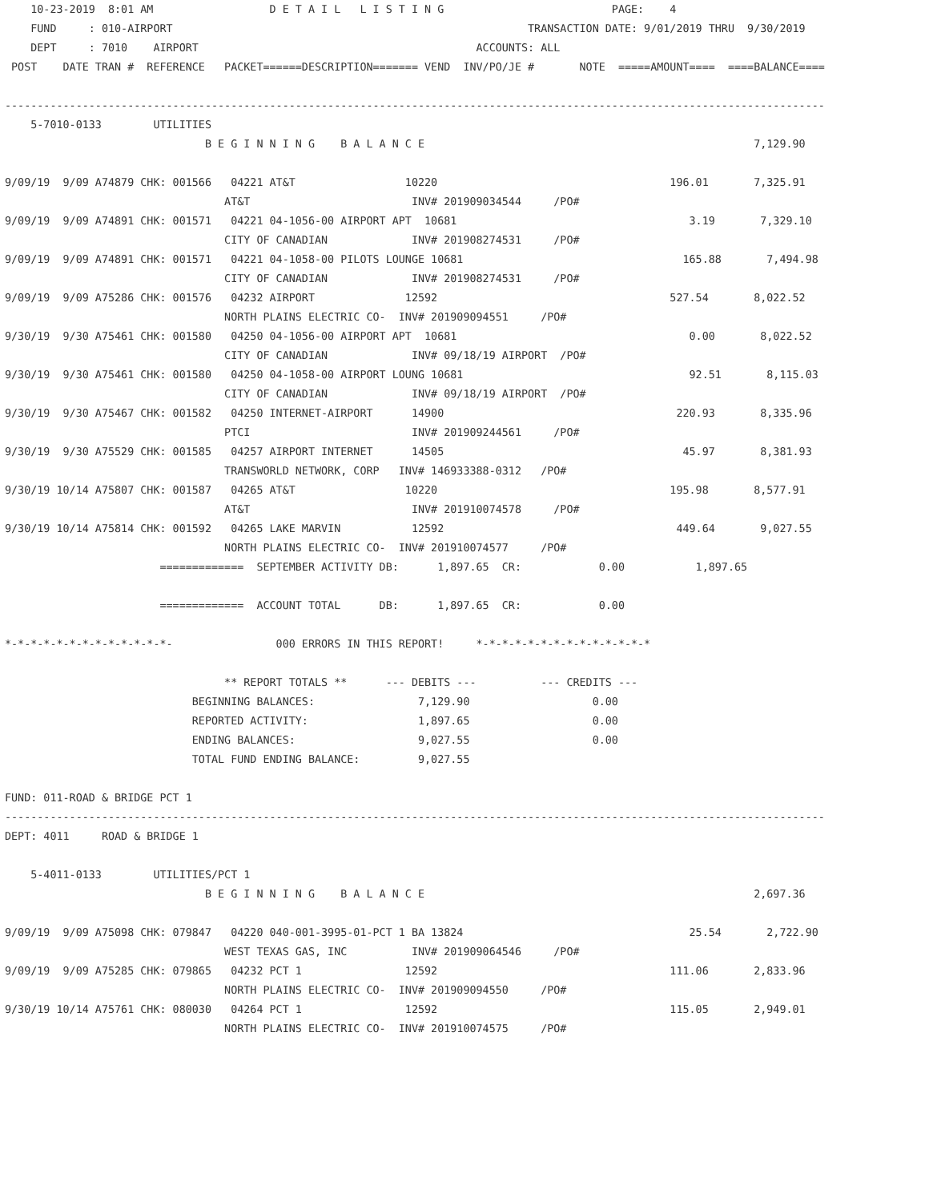10-23-2019  8:01 AM                  D E T A I L   L I S T I N G                          PAGE:    4
    FUND     : 010-AIRPORT                                                       TRANSACTION DATE: 9/01/2019 THRU  9/30/2019
    DEPT     : 7010    AIRPORT                                           ACCOUNTS: ALL
 POST    DATE TRAN #  REFERENCE   PACKET======DESCRIPTION======= VEND  INV/PO/JE #       NOTE  =====AMOUNT====  ====BALANCE====

-------------------------------------------------------------------------------------------------------------------------------
    5-7010-0133        UTILITIES
                               B E G I N N I N G    B A L A N C E                                                   7,129.90

9/09/19  9/09 A74879 CHK: 001566   04221 AT&T                 10220                                    196.01       7,325.91
                                  AT&T                         INV# 201909034544     /PO#
9/09/19  9/09 A74891 CHK: 001571   04221 04-1056-00 AIRPORT APT  10681                                    3.19       7,329.10
                                  CITY OF CANADIAN             INV# 201908274531     /PO#
9/09/19  9/09 A74891 CHK: 001571   04221 04-1058-00 PILOTS LOUNGE 10681                                  165.88       7,494.98
                                  CITY OF CANADIAN             INV# 201908274531     /PO#
9/09/19  9/09 A75286 CHK: 001576   04232 AIRPORT              12592                                    527.54       8,022.52
                                  NORTH PLAINS ELECTRIC CO-  INV# 201909094551     /PO#
9/30/19  9/30 A75461 CHK: 001580   04250 04-1056-00 AIRPORT APT  10681                                    0.00       8,022.52
                                  CITY OF CANADIAN             INV# 09/18/19 AIRPORT  /PO#
9/30/19  9/30 A75461 CHK: 001580   04250 04-1058-00 AIRPORT LOUNG 10681                                   92.51       8,115.03
                                  CITY OF CANADIAN             INV# 09/18/19 AIRPORT  /PO#
9/30/19  9/30 A75467 CHK: 001582   04250 INTERNET-AIRPORT      14900                                    220.93       8,335.96
                                  PTCI                         INV# 201909244561     /PO#
9/30/19  9/30 A75529 CHK: 001585   04257 AIRPORT INTERNET      14505                                     45.97       8,381.93
                                  TRANSWORLD NETWORK, CORP   INV# 146933388-0312   /PO#
9/30/19 10/14 A75807 CHK: 001587   04265 AT&T                 10220                                    195.98       8,577.91
                                  AT&T                         INV# 201910074578     /PO#
9/30/19 10/14 A75814 CHK: 001592   04265 LAKE MARVIN           12592                                    449.64       9,027.55
                                  NORTH PLAINS ELECTRIC CO-  INV# 201910074577     /PO#
                        =============  SEPTEMBER ACTIVITY DB:      1,897.65  CR:            0.00           1,897.65

                        =============  ACCOUNT TOTAL      DB:      1,897.65  CR:            0.00

*-*-*-*-*-*-*-*-*-*-*-*-*-                000 ERRORS IN THIS REPORT!     *-*-*-*-*-*-*-*-*-*-*-*-*-*

                                  ** REPORT TOTALS **      --- DEBITS ---          --- CREDITS ---
                             BEGINNING BALANCES:                7,129.90                   0.00
                             REPORTED ACTIVITY:                 1,897.65                   0.00
                             ENDING BALANCES:                   9,027.55                   0.00
                             TOTAL FUND ENDING BALANCE:         9,027.55

FUND: 011-ROAD & BRIDGE PCT 1
-------------------------------------------------------------------------------------------------------------------------------
DEPT: 4011     ROAD & BRIDGE 1

    5-4011-0133        UTILITIES/PCT 1
                               B E G I N N I N G    B A L A N C E                                                   2,697.36

9/09/19  9/09 A75098 CHK: 079847   04220 040-001-3995-01-PCT 1 BA 13824                                   25.54       2,722.90
                                  WEST TEXAS GAS, INC          INV# 201909064546     /PO#
9/09/19  9/09 A75285 CHK: 079865   04232 PCT 1                12592                                    111.06       2,833.96
                                  NORTH PLAINS ELECTRIC CO-  INV# 201909094550     /PO#
9/30/19 10/14 A75761 CHK: 080030   04264 PCT 1                12592                                    115.05       2,949.01
                                  NORTH PLAINS ELECTRIC CO-  INV# 201910074575     /PO#